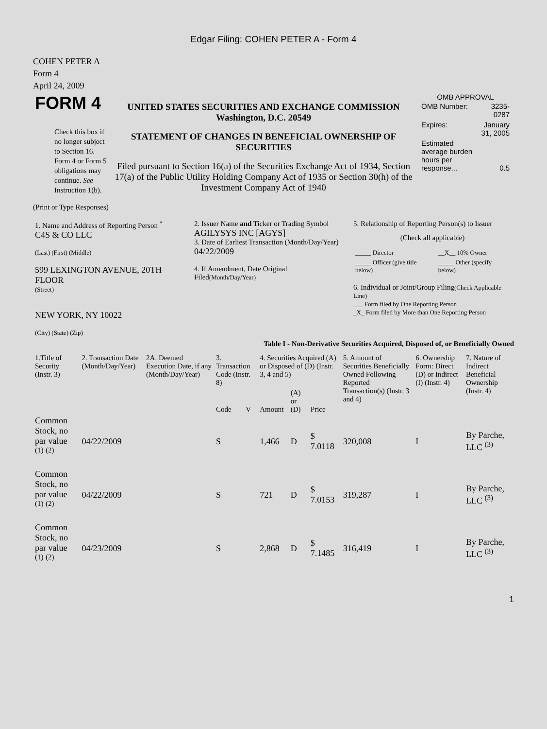Edgar Filing: COHEN PETER A - Form 4
COHEN PETER A
Form 4
April 24, 2009
| FORM 4 Check this box if no longer subject to Section 16. Form 4 or Form 5 obligations may continue. See Instruction 1(b). | UNITED STATES SECURITIES AND EXCHANGE COMMISSION Washington, D.C. 20549 STATEMENT OF CHANGES IN BENEFICIAL OWNERSHIP OF SECURITIES Filed pursuant to Section 16(a) of the Securities Exchange Act of 1934, Section 17(a) of the Public Utility Holding Company Act of 1935 or Section 30(h) of the Investment Company Act of 1940 | OMB APPROVAL / OMB Number: / 3235-0287 / / Expires: / January 31, 2005 / / Estimated average burden hours per response... / 0.5 / |
(Print or Type Responses)
| 1. Name and Address of Reporting Person <sup>*</sup> C4S & CO LLC (Last) (First) (Middle) 599 LEXINGTON AVENUE, 20TH FLOOR (Street) NEW YORK, NY 10022 (City) (State) (Zip) | 2. Issuer Name and Ticker or Trading Symbol AGILYSYS INC [AGYS] 3. Date of Earliest Transaction (Month/Day/Year) 04/22/2009 4. If Amendment, Date Original Filed (Month/Day/Year) | 5. Relationship of Reporting Person(s) to Issuer (Check all applicable) / _____ Director / __X__ 10% Owner / / _____ Officer (give title below) / _____ Other (specify below) / 6. Individual or Joint/Group Filing (Check Applicable Line) ___ Form filed by One Reporting Person _X_ Form filed by More than One Reporting Person |
Table I - Non-Derivative Securities Acquired, Disposed of, or Beneficially Owned
| 1.Title of Security (Instr. 3) | 2. Transaction Date (Month/Day/Year) | 2A. Deemed Execution Date, if any (Month/Day/Year) | 3. Transaction Code (Instr. 8) | | 4. Securities Acquired (A) or Disposed of (D) (Instr. 3, 4 and 5) | | | 5. Amount of Securities Beneficially Owned Following Reported Transaction(s) (Instr. 3 and 4) | 6. Ownership Form: Direct (D) or Indirect (I) (Instr. 4) | 7. Nature of Indirect Beneficial Ownership (Instr. 4) |
| --- | --- | --- | --- | --- | --- | --- | --- | --- | --- | --- |
| | | | Code | V | Amount | (A) or (D) | Price | | | |
| Common Stock, no par value <sup>(1)</sup> <sup>(2)</sup> | 04/22/2009 | | S | | 1,466 | D | $ 7.0118 | 320,008 | I | By Parche, LLC <sup>(3)</sup> |
| Common Stock, no par value <sup>(1)</sup> <sup>(2)</sup> | 04/22/2009 | | S | | 721 | D | $ 7.0153 | 319,287 | I | By Parche, LLC <sup>(3)</sup> |
| Common Stock, no par value <sup>(1)</sup> <sup>(2)</sup> | 04/23/2009 | | S | | 2,868 | D | $ 7.1485 | 316,419 | I | By Parche, LLC <sup>(3)</sup> |
1